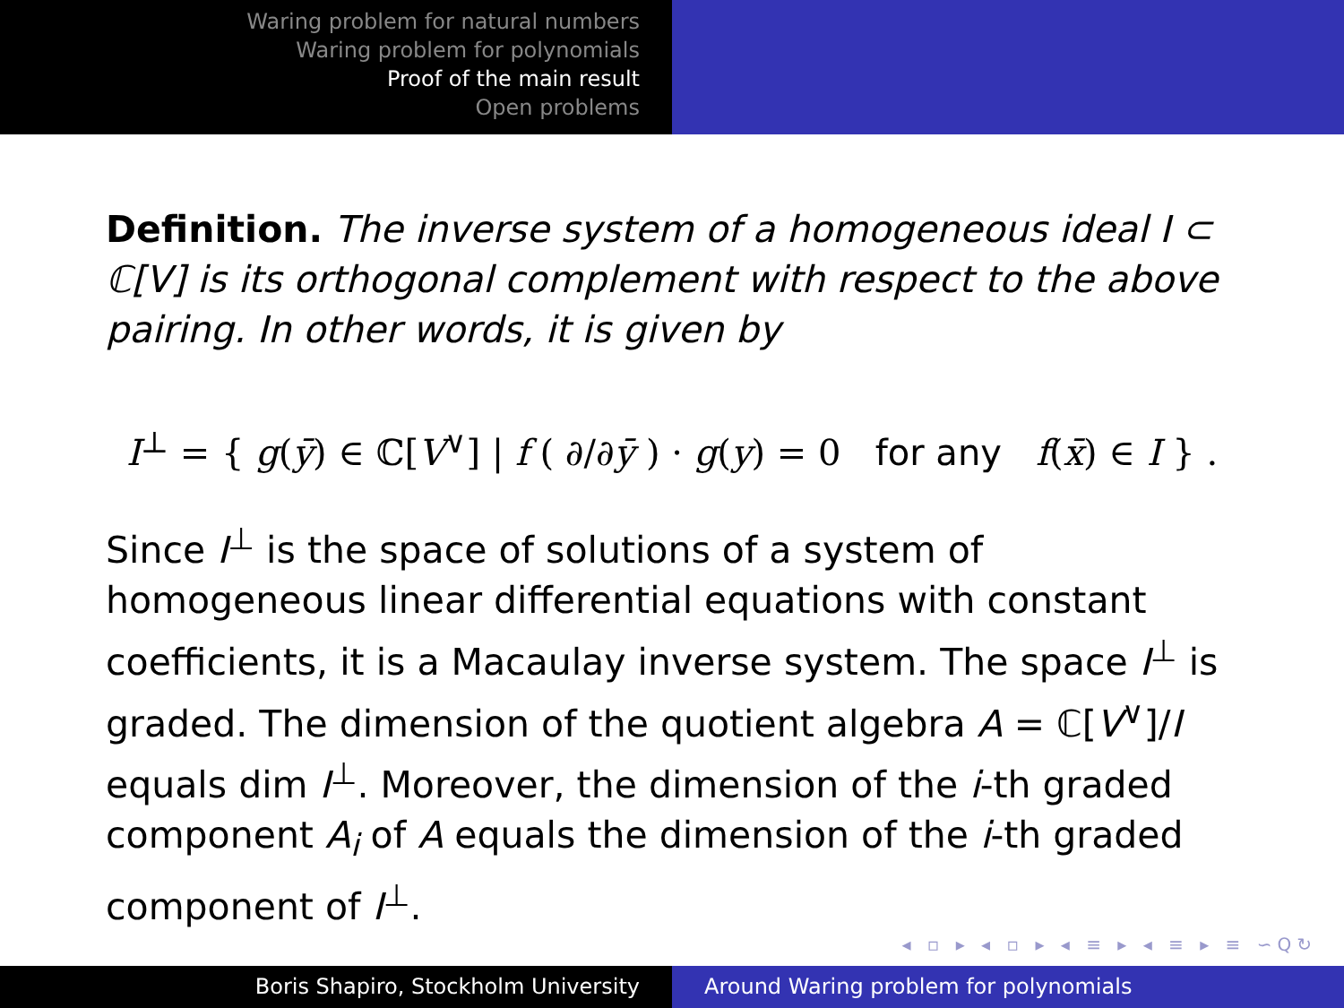Waring problem for natural numbers
Waring problem for polynomials
Proof of the main result
Open problems
Definition. The inverse system of a homogeneous ideal I ⊂ ℂ[V] is its orthogonal complement with respect to the above pairing. In other words, it is given by
I<sup>⊥</sup> = { g(ȳ) ∈ ℂ[V<sup>∨</sup>] | f ( ∂/∂ȳ ) · g(y) = 0 for any f(x̄) ∈ I } .
Since I<sup>⊥</sup> is the space of solutions of a system of homogeneous linear differential equations with constant coefficients, it is a Macaulay inverse system. The space I<sup>⊥</sup> is graded. The dimension of the quotient algebra A = ℂ[V<sup>∨</sup>]/I equals dim I<sup>⊥</sup>. Moreover, the dimension of the i-th graded component A<sub>i</sub> of A equals the dimension of the i-th graded component of I<sup>⊥</sup>.
◂ ▫ ▸ ◂ ▫ ▸ ◂ ≡ ▸ ◂ ≡ ▸ ≡ ∽Q↻
Boris Shapiro, Stockholm University Around Waring problem for polynomials